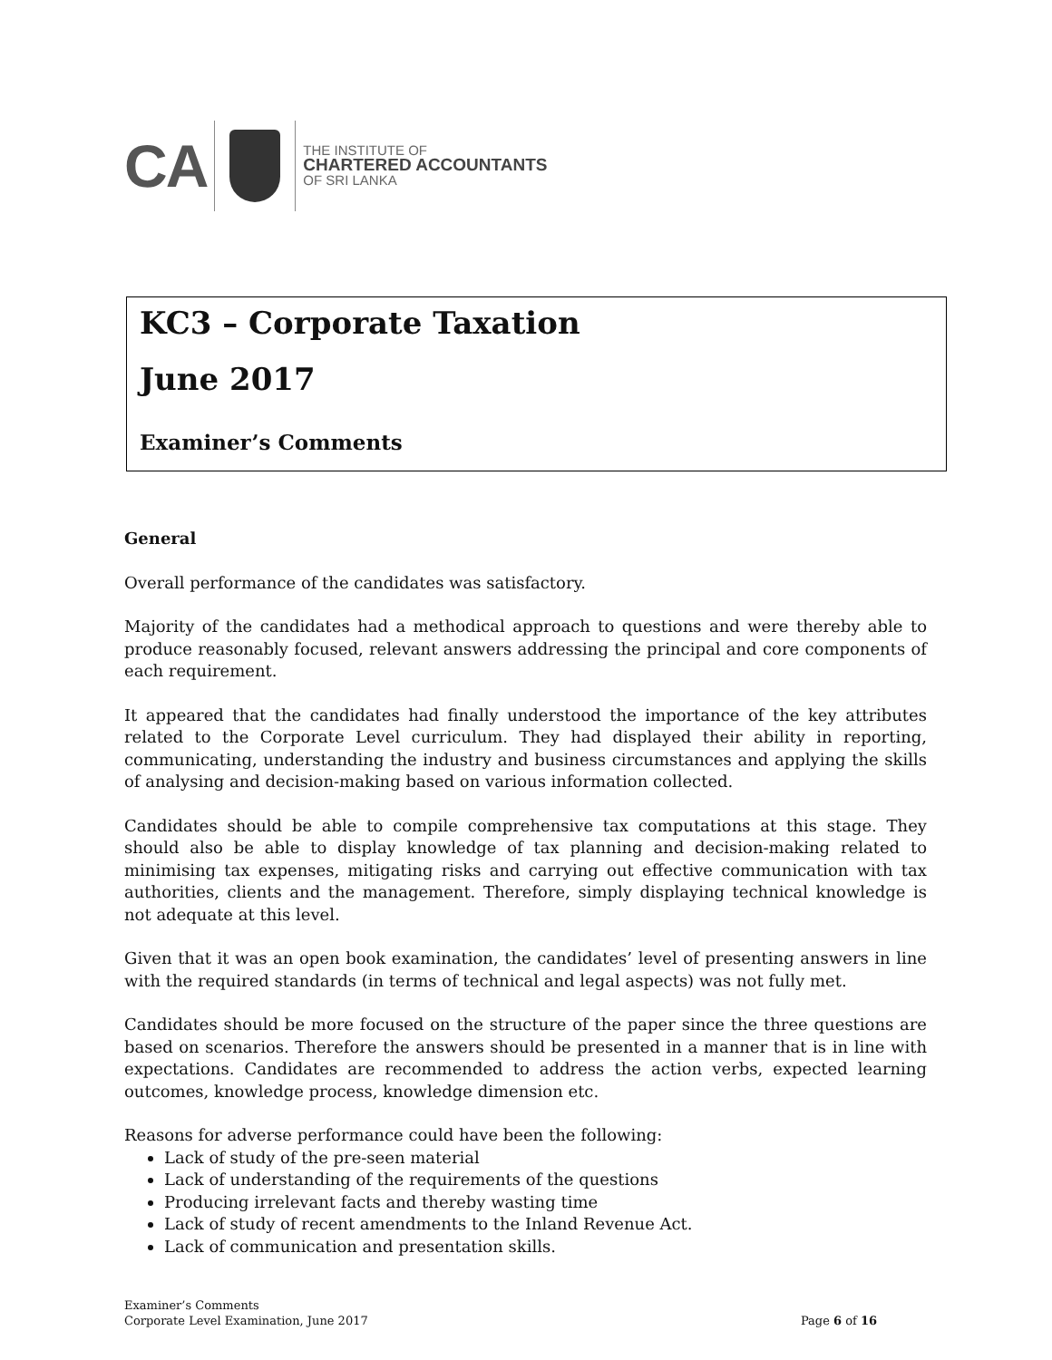CA
THE INSTITUTE OF
CHARTERED ACCOUNTANTS
OF SRI LANKA
KC3 – Corporate Taxation
June 2017
Examiner’s Comments
General
Overall performance of the candidates was satisfactory.
Majority of the candidates had a methodical approach to questions and were thereby able to produce reasonably focused, relevant answers addressing the principal and core components of each requirement.
It appeared that the candidates had finally understood the importance of the key attributes related to the Corporate Level curriculum. They had displayed their ability in reporting, communicating, understanding the industry and business circumstances and applying the skills of analysing and decision-making based on various information collected.
Candidates should be able to compile comprehensive tax computations at this stage. They should also be able to display knowledge of tax planning and decision-making related to minimising tax expenses, mitigating risks and carrying out effective communication with tax authorities, clients and the management. Therefore, simply displaying technical knowledge is not adequate at this level.
Given that it was an open book examination, the candidates’ level of presenting answers in line with the required standards (in terms of technical and legal aspects) was not fully met.
Candidates should be more focused on the structure of the paper since the three questions are based on scenarios. Therefore the answers should be presented in a manner that is in line with expectations. Candidates are recommended to address the action verbs, expected learning outcomes, knowledge process, knowledge dimension etc.
Reasons for adverse performance could have been the following:
Lack of study of the pre-seen material
Lack of understanding of the requirements of the questions
Producing irrelevant facts and thereby wasting time
Lack of study of recent amendments to the Inland Revenue Act.
Lack of communication and presentation skills.
Examiner’s Comments
Corporate Level Examination, June 2017
Page 6 of 16